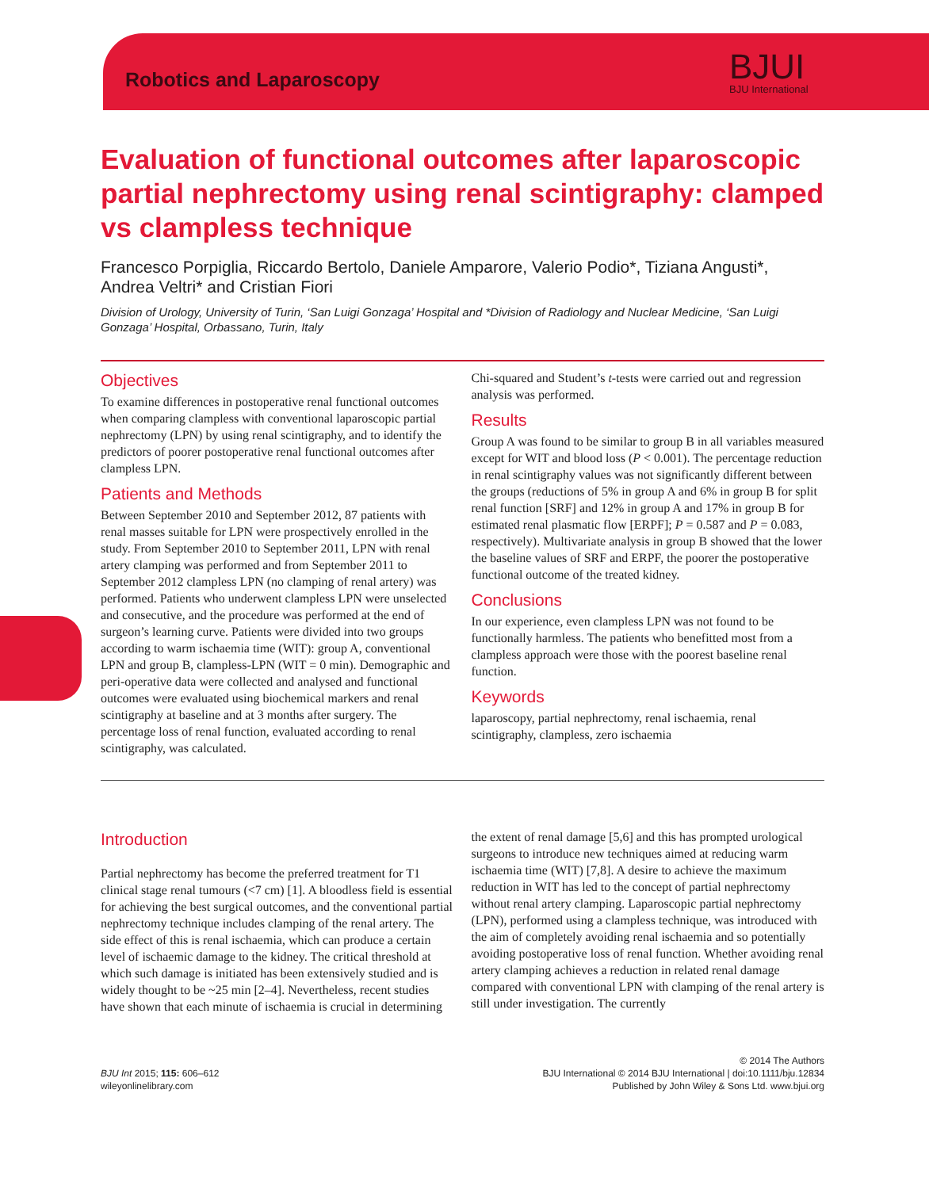Robotics and Laparoscopy BJUI
BJU International
Evaluation of functional outcomes after laparoscopic partial nephrectomy using renal scintigraphy: clamped vs clampless technique
Francesco Porpiglia, Riccardo Bertolo, Daniele Amparore, Valerio Podio*, Tiziana Angusti*, Andrea Veltri* and Cristian Fiori
Division of Urology, University of Turin, ‘San Luigi Gonzaga’ Hospital and *Division of Radiology and Nuclear Medicine, ‘San Luigi Gonzaga’ Hospital, Orbassano, Turin, Italy
Objectives
To examine differences in postoperative renal functional outcomes when comparing clampless with conventional laparoscopic partial nephrectomy (LPN) by using renal scintigraphy, and to identify the predictors of poorer postoperative renal functional outcomes after clampless LPN.
Patients and Methods
Between September 2010 and September 2012, 87 patients with renal masses suitable for LPN were prospectively enrolled in the study. From September 2010 to September 2011, LPN with renal artery clamping was performed and from September 2011 to September 2012 clampless LPN (no clamping of renal artery) was performed. Patients who underwent clampless LPN were unselected and consecutive, and the procedure was performed at the end of surgeon’s learning curve. Patients were divided into two groups according to warm ischaemia time (WIT): group A, conventional LPN and group B, clampless-LPN (WIT = 0 min). Demographic and peri-operative data were collected and analysed and functional outcomes were evaluated using biochemical markers and renal scintigraphy at baseline and at 3 months after surgery. The percentage loss of renal function, evaluated according to renal scintigraphy, was calculated.
Chi-squared and Student’s t-tests were carried out and regression analysis was performed.
Results
Group A was found to be similar to group B in all variables measured except for WIT and blood loss (P < 0.001). The percentage reduction in renal scintigraphy values was not significantly different between the groups (reductions of 5% in group A and 6% in group B for split renal function [SRF] and 12% in group A and 17% in group B for estimated renal plasmatic flow [ERPF]; P = 0.587 and P = 0.083, respectively). Multivariate analysis in group B showed that the lower the baseline values of SRF and ERPF, the poorer the postoperative functional outcome of the treated kidney.
Conclusions
In our experience, even clampless LPN was not found to be functionally harmless. The patients who benefitted most from a clampless approach were those with the poorest baseline renal function.
Keywords
laparoscopy, partial nephrectomy, renal ischaemia, renal scintigraphy, clampless, zero ischaemia
Introduction
Partial nephrectomy has become the preferred treatment for T1 clinical stage renal tumours (<7 cm) [1]. A bloodless field is essential for achieving the best surgical outcomes, and the conventional partial nephrectomy technique includes clamping of the renal artery. The side effect of this is renal ischaemia, which can produce a certain level of ischaemic damage to the kidney. The critical threshold at which such damage is initiated has been extensively studied and is widely thought to be ~25 min [2–4]. Nevertheless, recent studies have shown that each minute of ischaemia is crucial in determining
the extent of renal damage [5,6] and this has prompted urological surgeons to introduce new techniques aimed at reducing warm ischaemia time (WIT) [7,8]. A desire to achieve the maximum reduction in WIT has led to the concept of partial nephrectomy without renal artery clamping. Laparoscopic partial nephrectomy (LPN), performed using a clampless technique, was introduced with the aim of completely avoiding renal ischaemia and so potentially avoiding postoperative loss of renal function. Whether avoiding renal artery clamping achieves a reduction in related renal damage compared with conventional LPN with clamping of the renal artery is still under investigation. The currently
BJU Int 2015; 115: 606–612
wileyonlinelibrary.com
© 2014 The Authors
BJU International © 2014 BJU International | doi:10.1111/bju.12834
Published by John Wiley & Sons Ltd. www.bjui.org